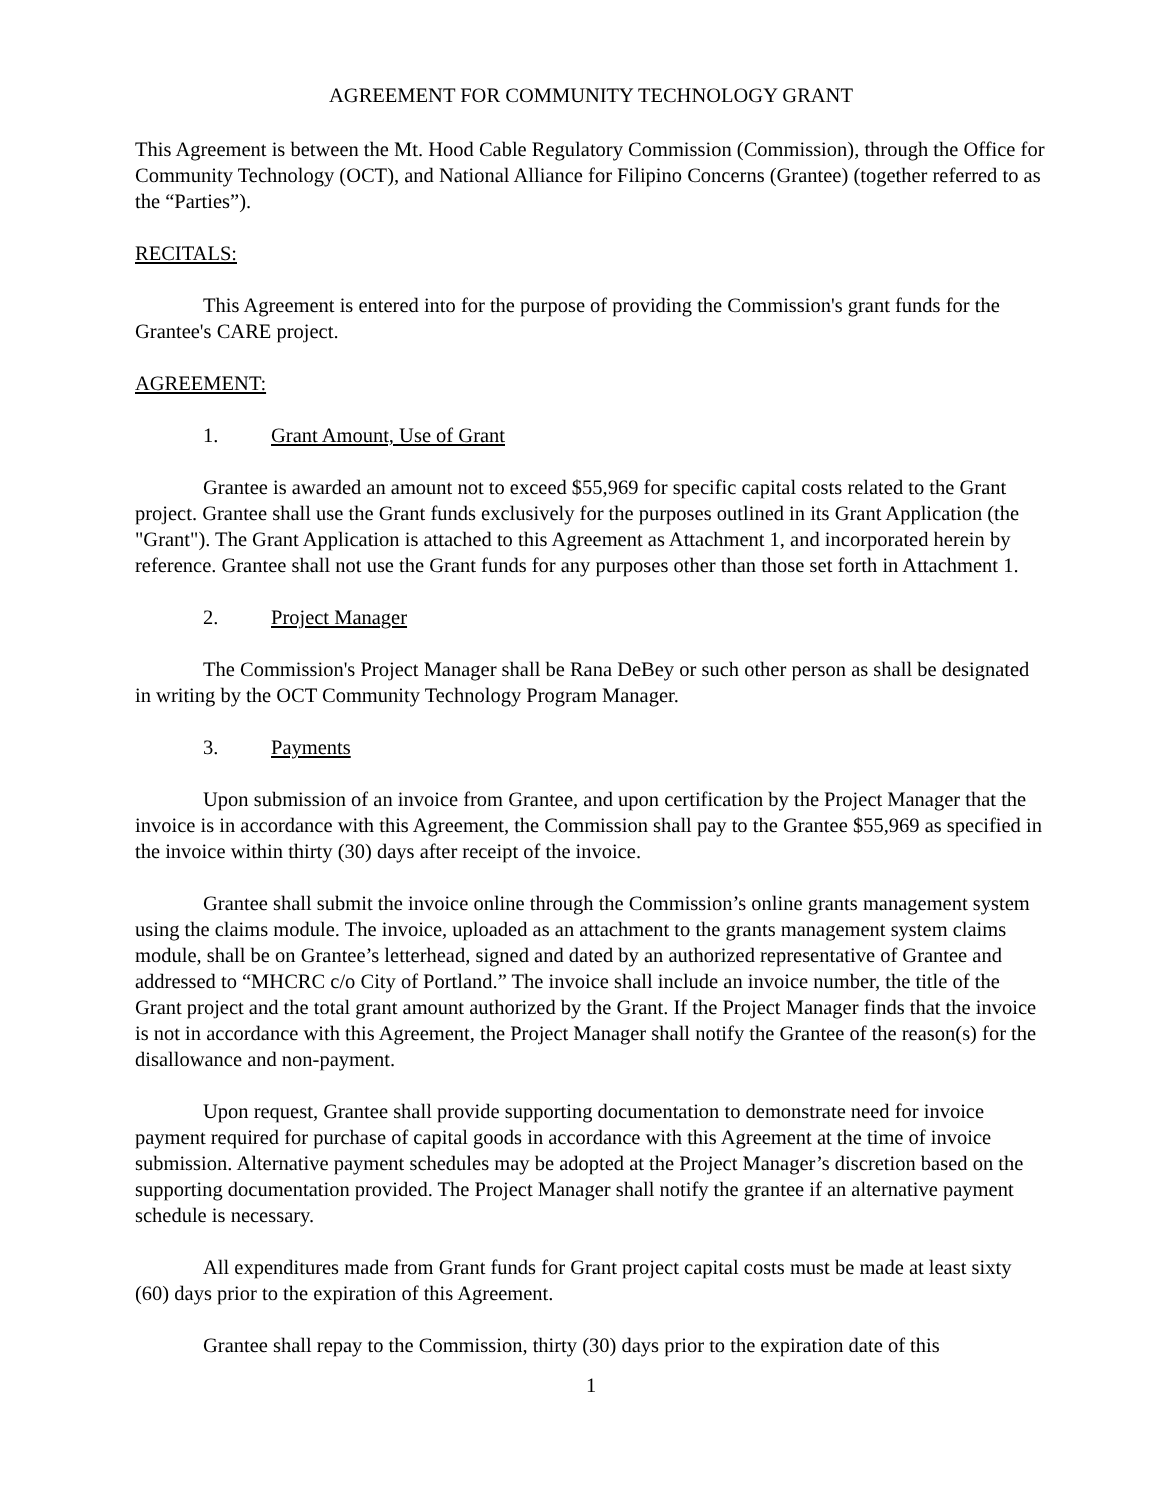AGREEMENT FOR COMMUNITY TECHNOLOGY GRANT
This Agreement is between the Mt. Hood Cable Regulatory Commission (Commission), through the Office for Community Technology (OCT), and National Alliance for Filipino Concerns (Grantee) (together referred to as the “Parties”).
RECITALS:
This Agreement is entered into for the purpose of providing the Commission's grant funds for the Grantee's CARE project.
AGREEMENT:
1. Grant Amount, Use of Grant
Grantee is awarded an amount not to exceed $55,969 for specific capital costs related to the Grant project. Grantee shall use the Grant funds exclusively for the purposes outlined in its Grant Application (the "Grant"). The Grant Application is attached to this Agreement as Attachment 1, and incorporated herein by reference. Grantee shall not use the Grant funds for any purposes other than those set forth in Attachment 1.
2. Project Manager
The Commission's Project Manager shall be Rana DeBey or such other person as shall be designated in writing by the OCT Community Technology Program Manager.
3. Payments
Upon submission of an invoice from Grantee, and upon certification by the Project Manager that the invoice is in accordance with this Agreement, the Commission shall pay to the Grantee $55,969 as specified in the invoice within thirty (30) days after receipt of the invoice.
Grantee shall submit the invoice online through the Commission’s online grants management system using the claims module. The invoice, uploaded as an attachment to the grants management system claims module, shall be on Grantee’s letterhead, signed and dated by an authorized representative of Grantee and addressed to “MHCRC c/o City of Portland.” The invoice shall include an invoice number, the title of the Grant project and the total grant amount authorized by the Grant. If the Project Manager finds that the invoice is not in accordance with this Agreement, the Project Manager shall notify the Grantee of the reason(s) for the disallowance and non-payment.
Upon request, Grantee shall provide supporting documentation to demonstrate need for invoice payment required for purchase of capital goods in accordance with this Agreement at the time of invoice submission. Alternative payment schedules may be adopted at the Project Manager’s discretion based on the supporting documentation provided. The Project Manager shall notify the grantee if an alternative payment schedule is necessary.
All expenditures made from Grant funds for Grant project capital costs must be made at least sixty (60) days prior to the expiration of this Agreement.
Grantee shall repay to the Commission, thirty (30) days prior to the expiration date of this
1